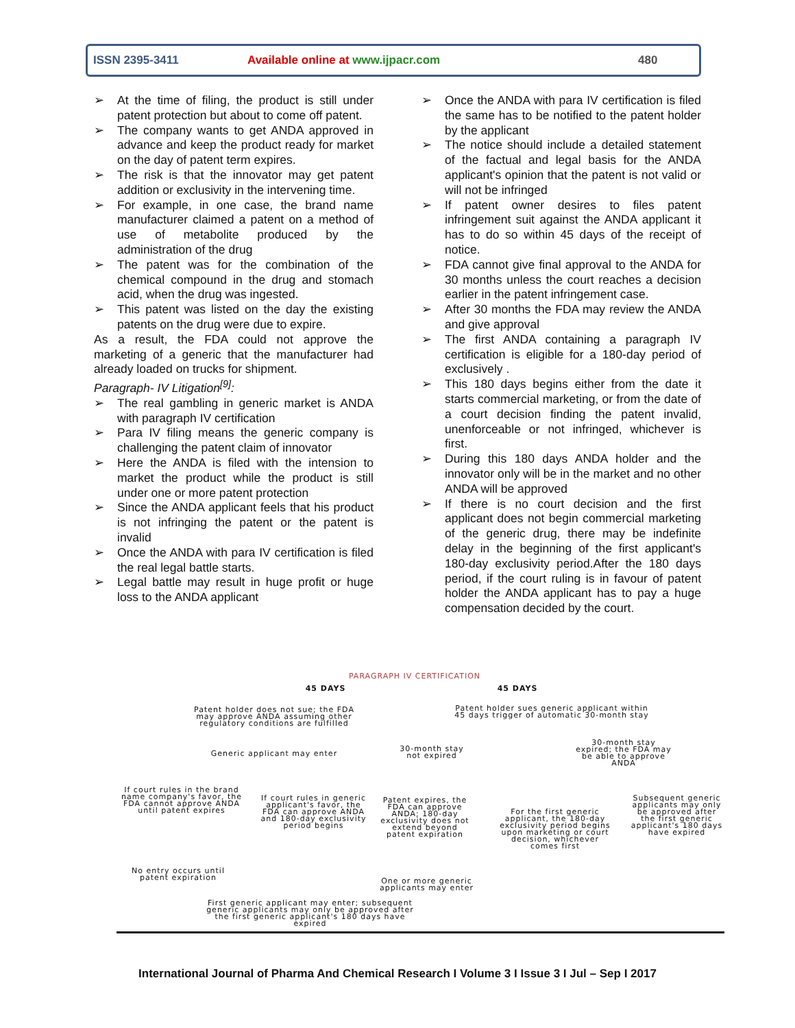ISSN 2395-3411 Available online at www.ijpacr.com 480
➢ At the time of filing, the product is still under patent protection but about to come off patent.
➢ The company wants to get ANDA approved in advance and keep the product ready for market on the day of patent term expires.
➢ The risk is that the innovator may get patent addition or exclusivity in the intervening time.
➢ For example, in one case, the brand name manufacturer claimed a patent on a method of use of metabolite produced by the administration of the drug
➢ The patent was for the combination of the chemical compound in the drug and stomach acid, when the drug was ingested.
➢ This patent was listed on the day the existing patents on the drug were due to expire.
As a result, the FDA could not approve the marketing of a generic that the manufacturer had already loaded on trucks for shipment.
Paragraph- IV Litigation<sup>[9]</sup>:
➢ The real gambling in generic market is ANDA with paragraph IV certification
➢ Para IV filing means the generic company is challenging the patent claim of innovator
➢ Here the ANDA is filed with the intension to market the product while the product is still under one or more patent protection
➢ Since the ANDA applicant feels that his product is not infringing the patent or the patent is invalid
➢ Once the ANDA with para IV certification is filed the real legal battle starts.
➢ Legal battle may result in huge profit or huge loss to the ANDA applicant
➢ Once the ANDA with para IV certification is filed the same has to be notified to the patent holder by the applicant
➢ The notice should include a detailed statement of the factual and legal basis for the ANDA applicant's opinion that the patent is not valid or will not be infringed
➢ If patent owner desires to files patent infringement suit against the ANDA applicant it has to do so within 45 days of the receipt of notice.
➢ FDA cannot give final approval to the ANDA for 30 months unless the court reaches a decision earlier in the patent infringement case.
➢ After 30 months the FDA may review the ANDA and give approval
➢ The first ANDA containing a paragraph IV certification is eligible for a 180-day period of exclusively .
➢ This 180 days begins either from the date it starts commercial marketing, or from the date of a court decision finding the patent invalid, unenforceable or not infringed, whichever is first.
➢ During this 180 days ANDA holder and the innovator only will be in the market and no other ANDA will be approved
➢ If there is no court decision and the first applicant does not begin commercial marketing of the generic drug, there may be indefinite delay in the beginning of the first applicant's 180-day exclusivity period.After the 180 days period, if the court ruling is in favour of patent holder the ANDA applicant has to pay a huge compensation decided by the court.
PARAGRAPH IV CERTIFICATION
45 DAYS 45 DAYS
Patent holder does not sue; the FDA may approve ANDA assuming other regulatory conditions are fulfilled
Patent holder sues generic applicant within 45 days trigger of automatic 30-month stay
Generic applicant may enter
30-month stay not expired
30-month stay expired; the FDA may be able to approve ANDA
If court rules in the brand name company's favor, the FDA cannot approve ANDA until patent expires
If court rules in generic applicant's favor, the FDA can approve ANDA and 180-day exclusivity period begins
Patent expires, the FDA can approve ANDA; 180-day exclusivity does not extend beyond patent expiration
For the first generic applicant, the 180-day exclusivity period begins upon marketing or court decision, whichever comes first
Subsequent generic applicants may only be approved after the first generic applicant's 180 days have expired
No entry occurs until patent expiration
One or more generic applicants may enter
First generic applicant may enter; subsequent generic applicants may only be approved after the first generic applicant's 180 days have expired
International Journal of Pharma And Chemical Research I Volume 3 I Issue 3 I Jul – Sep I 2017